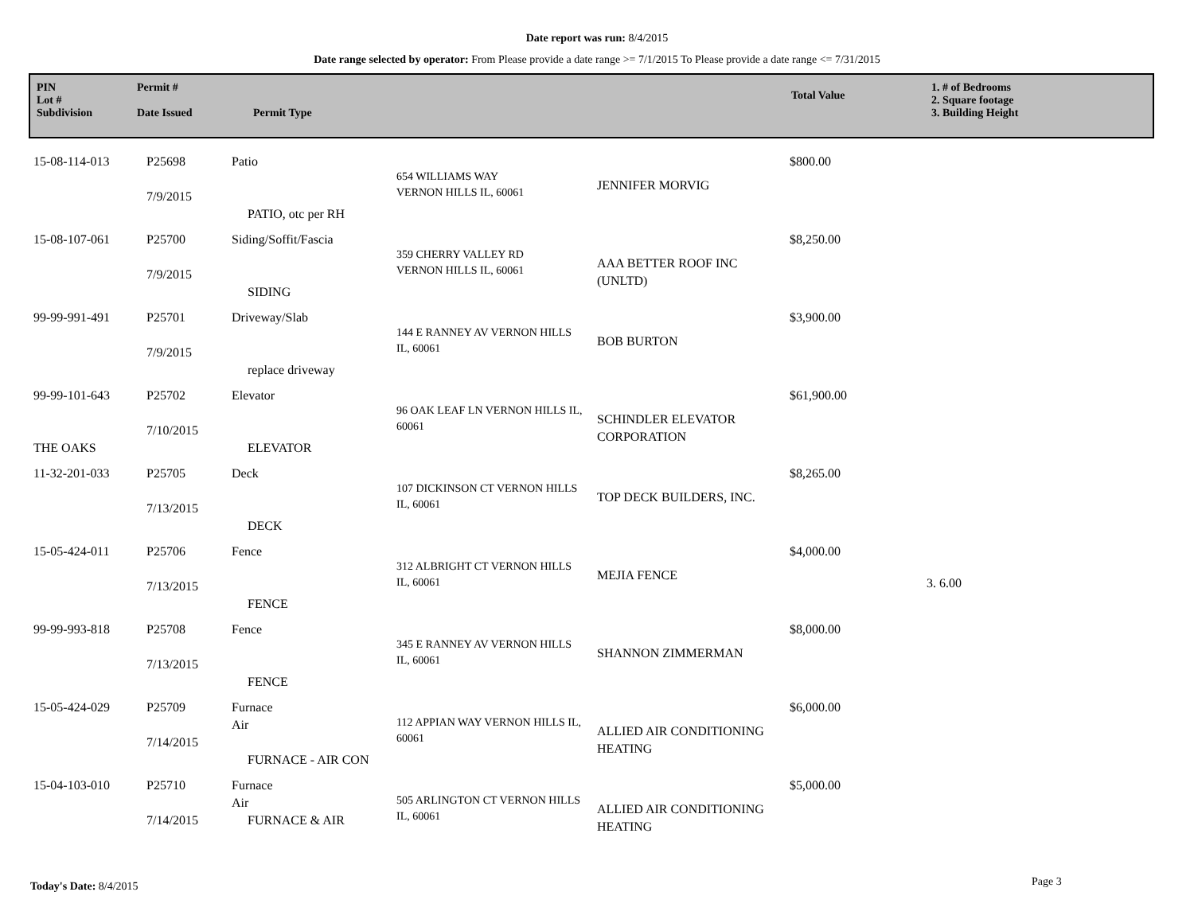Date report was run: 8/4/2015
Date range selected by operator: From Please provide a date range >= 7/1/2015 To Please provide a date range <= 7/31/2015
PIN
Lot #
Subdivision
Permit #
Date Issued
Permit Type
Total Value
1. # of Bedrooms
2. Square footage
3. Building Height
| 15-08-114-013 | P25698 7/9/2015 | Patio PATIO, otc per RH | 654 WILLIAMS WAY VERNON HILLS IL, 60061 | JENNIFER MORVIG | $800.00 | |
| 15-08-107-061 | P25700 7/9/2015 | Siding/Soffit/Fascia SIDING | 359 CHERRY VALLEY RD VERNON HILLS IL, 60061 | AAA BETTER ROOF INC (UNLTD) | $8,250.00 | |
| 99-99-991-491 | P25701 7/9/2015 | Driveway/Slab replace driveway | 144 E RANNEY AV VERNON HILLS IL, 60061 | BOB BURTON | $3,900.00 | |
| 99-99-101-643 THE OAKS | P25702 7/10/2015 | Elevator ELEVATOR | 96 OAK LEAF LN VERNON HILLS IL, 60061 | SCHINDLER ELEVATOR CORPORATION | $61,900.00 | |
| 11-32-201-033 | P25705 7/13/2015 | Deck DECK | 107 DICKINSON CT VERNON HILLS IL, 60061 | TOP DECK BUILDERS, INC. | $8,265.00 | |
| 15-05-424-011 | P25706 7/13/2015 | Fence FENCE | 312 ALBRIGHT CT VERNON HILLS IL, 60061 | MEJIA FENCE | $4,000.00 | 3. 6.00 |
| 99-99-993-818 | P25708 7/13/2015 | Fence FENCE | 345 E RANNEY AV VERNON HILLS IL, 60061 | SHANNON ZIMMERMAN | $8,000.00 | |
| 15-05-424-029 | P25709 7/14/2015 | Furnace Air FURNACE - AIR CON | 112 APPIAN WAY VERNON HILLS IL, 60061 | ALLIED AIR CONDITIONING HEATING | $6,000.00 | |
| 15-04-103-010 | P25710 7/14/2015 | Furnace Air FURNACE & AIR | 505 ARLINGTON CT VERNON HILLS IL, 60061 | ALLIED AIR CONDITIONING HEATING | $5,000.00 | |
Today's Date: 8/4/2015 Page 3